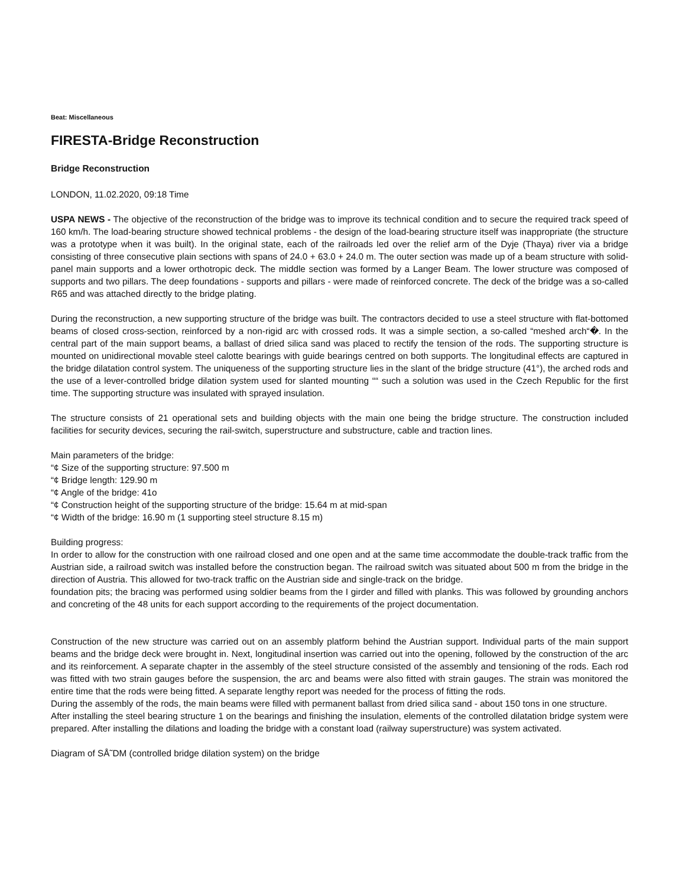Beat: Miscellaneous
FIRESTA-Bridge Reconstruction
Bridge Reconstruction
LONDON, 11.02.2020, 09:18 Time
USPA NEWS - The objective of the reconstruction of the bridge was to improve its technical condition and to secure the required track speed of 160 km/h. The load-bearing structure showed technical problems - the design of the load-bearing structure itself was inappropriate (the structure was a prototype when it was built). In the original state, each of the railroads led over the relief arm of the Dyje (Thaya) river via a bridge consisting of three consecutive plain sections with spans of 24.0 + 63.0 + 24.0 m. The outer section was made up of a beam structure with solid-panel main supports and a lower orthotropic deck. The middle section was formed by a Langer Beam. The lower structure was composed of supports and two pillars. The deep foundations - supports and pillars - were made of reinforced concrete. The deck of the bridge was a so-called R65 and was attached directly to the bridge plating.
During the reconstruction, a new supporting structure of the bridge was built. The contractors decided to use a steel structure with flat-bottomed beams of closed cross-section, reinforced by a non-rigid arc with crossed rods. It was a simple section, a so-called “meshed arch“�. In the central part of the main support beams, a ballast of dried silica sand was placed to rectify the tension of the rods. The supporting structure is mounted on unidirectional movable steel calotte bearings with guide bearings centred on both supports. The longitudinal effects are captured in the bridge dilatation control system. The uniqueness of the supporting structure lies in the slant of the bridge structure (41°), the arched rods and the use of a lever-controlled bridge dilation system used for slanted mounting ““ such a solution was used in the Czech Republic for the first time. The supporting structure was insulated with sprayed insulation.
The structure consists of 21 operational sets and building objects with the main one being the bridge structure. The construction included facilities for security devices, securing the rail-switch, superstructure and substructure, cable and traction lines.
Main parameters of the bridge:
“¢ Size of the supporting structure: 97.500 m
“¢ Bridge length: 129.90 m
“¢ Angle of the bridge: 41o
“¢ Construction height of the supporting structure of the bridge: 15.64 m at mid-span
“¢ Width of the bridge: 16.90 m (1 supporting steel structure 8.15 m)
Building progress:
In order to allow for the construction with one railroad closed and one open and at the same time accommodate the double-track traffic from the Austrian side, a railroad switch was installed before the construction began. The railroad switch was situated about 500 m from the bridge in the direction of Austria. This allowed for two-track traffic on the Austrian side and single-track on the bridge.
foundation pits; the bracing was performed using soldier beams from the I girder and filled with planks. This was followed by grounding anchors and concreting of the 48 units for each support according to the requirements of the project documentation.
Construction of the new structure was carried out on an assembly platform behind the Austrian support. Individual parts of the main support beams and the bridge deck were brought in. Next, longitudinal insertion was carried out into the opening, followed by the construction of the arc and its reinforcement. A separate chapter in the assembly of the steel structure consisted of the assembly and tensioning of the rods. Each rod was fitted with two strain gauges before the suspension, the arc and beams were also fitted with strain gauges. The strain was monitored the entire time that the rods were being fitted. A separate lengthy report was needed for the process of fitting the rods.
During the assembly of the rods, the main beams were filled with permanent ballast from dried silica sand - about 150 tons in one structure.
After installing the steel bearing structure 1 on the bearings and finishing the insulation, elements of the controlled dilatation bridge system were prepared. After installing the dilations and loading the bridge with a constant load (railway superstructure) was system activated.
Diagram of SÅ˜DM (controlled bridge dilation system) on the bridge